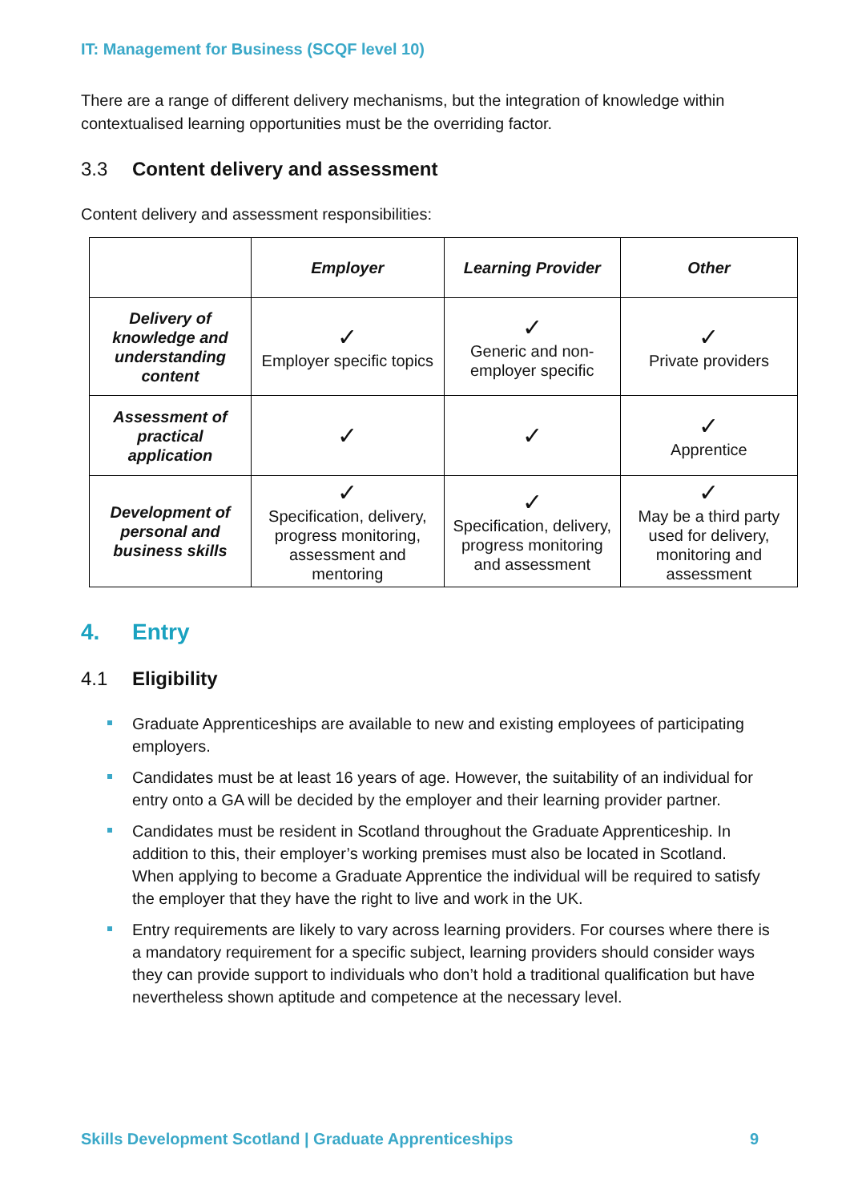IT: Management for Business (SCQF level 10)
There are a range of different delivery mechanisms, but the integration of knowledge within contextualised learning opportunities must be the overriding factor.
3.3 Content delivery and assessment
Content delivery and assessment responsibilities:
| | Employer | Learning Provider | Other |
| --- | --- | --- | --- |
| Delivery of knowledge and understanding content | ✓ Employer specific topics | ✓ Generic and non-employer specific | ✓ Private providers |
| Assessment of practical application | ✓ | ✓ | ✓ Apprentice |
| Development of personal and business skills | ✓ Specification, delivery, progress monitoring, assessment and mentoring | ✓ Specification, delivery, progress monitoring and assessment | ✓ May be a third party used for delivery, monitoring and assessment |
4. Entry
4.1 Eligibility
Graduate Apprenticeships are available to new and existing employees of participating employers.
Candidates must be at least 16 years of age. However, the suitability of an individual for entry onto a GA will be decided by the employer and their learning provider partner.
Candidates must be resident in Scotland throughout the Graduate Apprenticeship. In addition to this, their employer’s working premises must also be located in Scotland. When applying to become a Graduate Apprentice the individual will be required to satisfy the employer that they have the right to live and work in the UK.
Entry requirements are likely to vary across learning providers. For courses where there is a mandatory requirement for a specific subject, learning providers should consider ways they can provide support to individuals who don’t hold a traditional qualification but have nevertheless shown aptitude and competence at the necessary level.
Skills Development Scotland | Graduate Apprenticeships 9